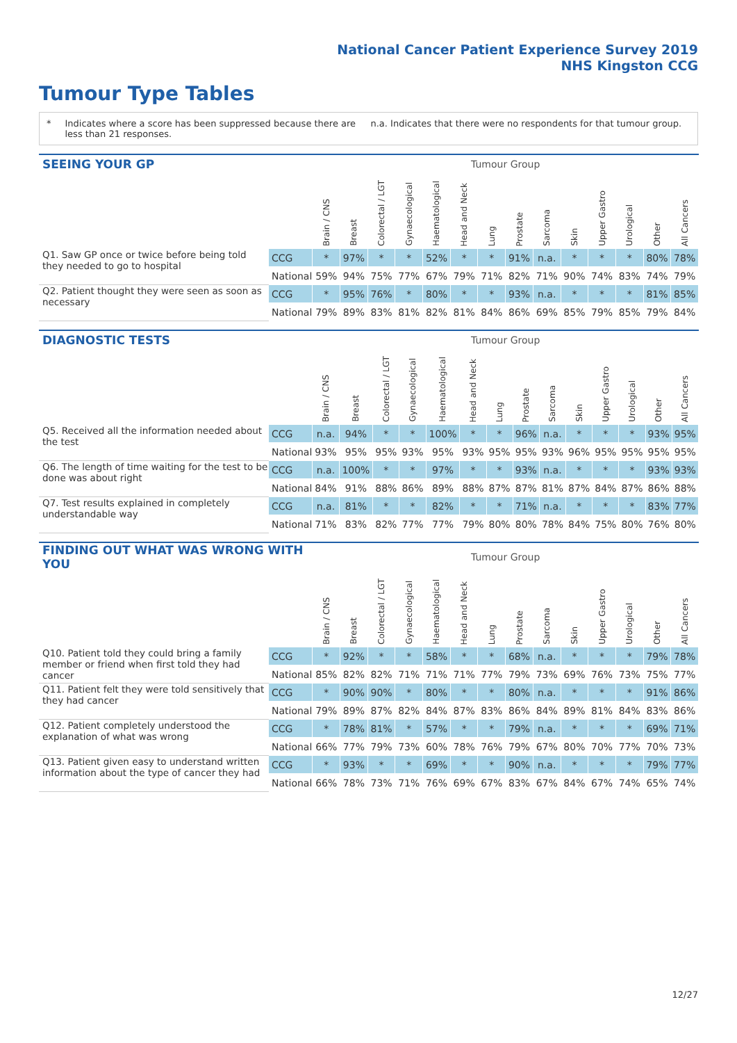National Cancer Patient Experience Survey 2019
NHS Kingston CCG
Tumour Type Tables
* Indicates where a score has been suppressed because there are less than 21 responses. n.a. Indicates that there were no respondents for that tumour group.
| SEEING YOUR GP | | Tumour Group | | | | | | | | | | | | | |
| --- | --- | --- | --- | --- | --- | --- | --- | --- | --- | --- | --- | --- | --- | --- | --- |
| | | Brain / CNS | Breast | Colorectal / LGT | Gynaecological | Haematological | Head and Neck | Lung | Prostate | Sarcoma | Skin | Upper Gastro | Urological | Other | All Cancers |
| Q1. Saw GP once or twice before being told they needed to go to hospital | CCG | * | 97% | * | * | 52% | * | * | 91% | n.a. | * | * | * | 80% | 78% |
| | National | 59% | 94% | 75% | 77% | 67% | 79% | 71% | 82% | 71% | 90% | 74% | 83% | 74% | 79% |
| Q2. Patient thought they were seen as soon as necessary | CCG | * | 95% | 76% | * | 80% | * | * | 93% | n.a. | * | * | * | 81% | 85% |
| | National | 79% | 89% | 83% | 81% | 82% | 81% | 84% | 86% | 69% | 85% | 79% | 85% | 79% | 84% |
| DIAGNOSTIC TESTS | | Tumour Group | | | | | | | | | | | | | |
| --- | --- | --- | --- | --- | --- | --- | --- | --- | --- | --- | --- | --- | --- | --- | --- |
| | | Brain / CNS | Breast | Colorectal / LGT | Gynaecological | Haematological | Head and Neck | Lung | Prostate | Sarcoma | Skin | Upper Gastro | Urological | Other | All Cancers |
| Q5. Received all the information needed about the test | CCG | n.a. | 94% | * | * | 100% | * | * | 96% | n.a. | * | * | * | 93% | 95% |
| | National | 93% | 95% | 95% | 93% | 95% | 93% | 95% | 95% | 93% | 96% | 95% | 95% | 95% | 95% |
| Q6. The length of time waiting for the test to be done was about right | CCG | n.a. | 100% | * | * | 97% | * | * | 93% | n.a. | * | * | * | 93% | 93% |
| | National | 84% | 91% | 88% | 86% | 89% | 88% | 87% | 87% | 81% | 87% | 84% | 87% | 86% | 88% |
| Q7. Test results explained in completely understandable way | CCG | n.a. | 81% | * | * | 82% | * | * | 71% | n.a. | * | * | * | 83% | 77% |
| | National | 71% | 83% | 82% | 77% | 77% | 79% | 80% | 80% | 78% | 84% | 75% | 80% | 76% | 80% |
| FINDING OUT WHAT WAS WRONG WITH YOU | | Tumour Group | | | | | | | | | | | | | |
| --- | --- | --- | --- | --- | --- | --- | --- | --- | --- | --- | --- | --- | --- | --- | --- |
| | | Brain / CNS | Breast | Colorectal / LGT | Gynaecological | Haematological | Head and Neck | Lung | Prostate | Sarcoma | Skin | Upper Gastro | Urological | Other | All Cancers |
| Q10. Patient told they could bring a family member or friend when first told they had cancer | CCG | * | 92% | * | * | 58% | * | * | 68% | n.a. | * | * | * | 79% | 78% |
| | National | 85% | 82% | 82% | 71% | 71% | 71% | 77% | 79% | 73% | 69% | 76% | 73% | 75% | 77% |
| Q11. Patient felt they were told sensitively that they had cancer | CCG | * | 90% | 90% | * | 80% | * | * | 80% | n.a. | * | * | * | 91% | 86% |
| | National | 79% | 89% | 87% | 82% | 84% | 87% | 83% | 86% | 84% | 89% | 81% | 84% | 83% | 86% |
| Q12. Patient completely understood the explanation of what was wrong | CCG | * | 78% | 81% | * | 57% | * | * | 79% | n.a. | * | * | * | 69% | 71% |
| | National | 66% | 77% | 79% | 73% | 60% | 78% | 76% | 79% | 67% | 80% | 70% | 77% | 70% | 73% |
| Q13. Patient given easy to understand written information about the type of cancer they had | CCG | * | 93% | * | * | 69% | * | * | 90% | n.a. | * | * | * | 79% | 77% |
| | National | 66% | 78% | 73% | 71% | 76% | 69% | 67% | 83% | 67% | 84% | 67% | 74% | 65% | 74% |
12/27